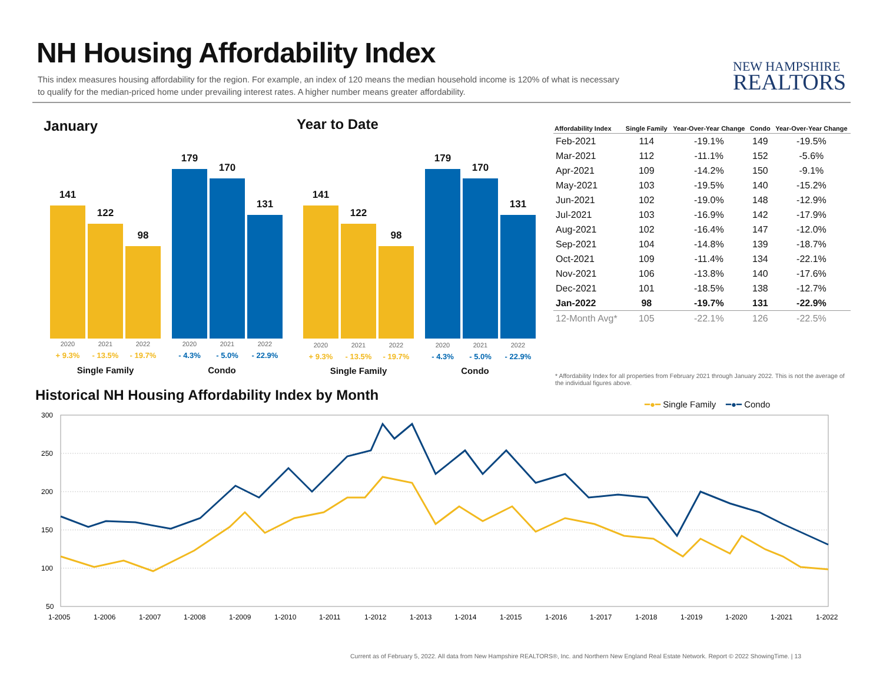NH Housing Affordability Index
This index measures housing affordability for the region. For example, an index of 120 means the median household income is 120% of what is necessary to qualify for the median-priced home under prevailing interest rates. A higher number means greater affordability.
NEW HAMPSHIRE
REALTORS
January Year to Date
141
122
98
179
170
131
141
122
98
179
170
131
2020 2021 2022 2020 2021 2022
+ 9.3% - 13.5% - 19.7% - 4.3% - 5.0% - 22.9%
Single Family Condo
2020 2021 2022 2020 2021 2022
+ 9.3% - 13.5% - 19.7% - 4.3% - 5.0% - 22.9%
Single Family Condo
| Affordability Index | Single Family | Year-Over-Year Change | Condo | Year-Over-Year Change |
| --- | --- | --- | --- | --- |
| Feb-2021 | 114 | -19.1% | 149 | -19.5% |
| Mar-2021 | 112 | -11.1% | 152 | -5.6% |
| Apr-2021 | 109 | -14.2% | 150 | -9.1% |
| May-2021 | 103 | -19.5% | 140 | -15.2% |
| Jun-2021 | 102 | -19.0% | 148 | -12.9% |
| Jul-2021 | 103 | -16.9% | 142 | -17.9% |
| Aug-2021 | 102 | -16.4% | 147 | -12.0% |
| Sep-2021 | 104 | -14.8% | 139 | -18.7% |
| Oct-2021 | 109 | -11.4% | 134 | -22.1% |
| Nov-2021 | 106 | -13.8% | 140 | -17.6% |
| Dec-2021 | 101 | -18.5% | 138 | -12.7% |
| Jan-2022 | 98 | -19.7% | 131 | -22.9% |
| 12-Month Avg* | 105 | -22.1% | 126 | -22.5% |
* Affordability Index for all properties from February 2021 through January 2022. This is not the average of the individual figures above.
Historical NH Housing Affordability Index by Month
━●━ Single Family ━●━ Condo
300
250
200
150
100
50
1-2005
1-2006
1-2007
1-2008
1-2009
1-2010
1-2011
1-2012
1-2013
1-2014
1-2015
1-2016
1-2017
1-2018
1-2019
1-2020
1-2021
1-2022
Current as of February 5, 2022. All data from New Hampshire REALTORS®, Inc. and Northern New England Real Estate Network. Report © 2022 ShowingTime. | 13